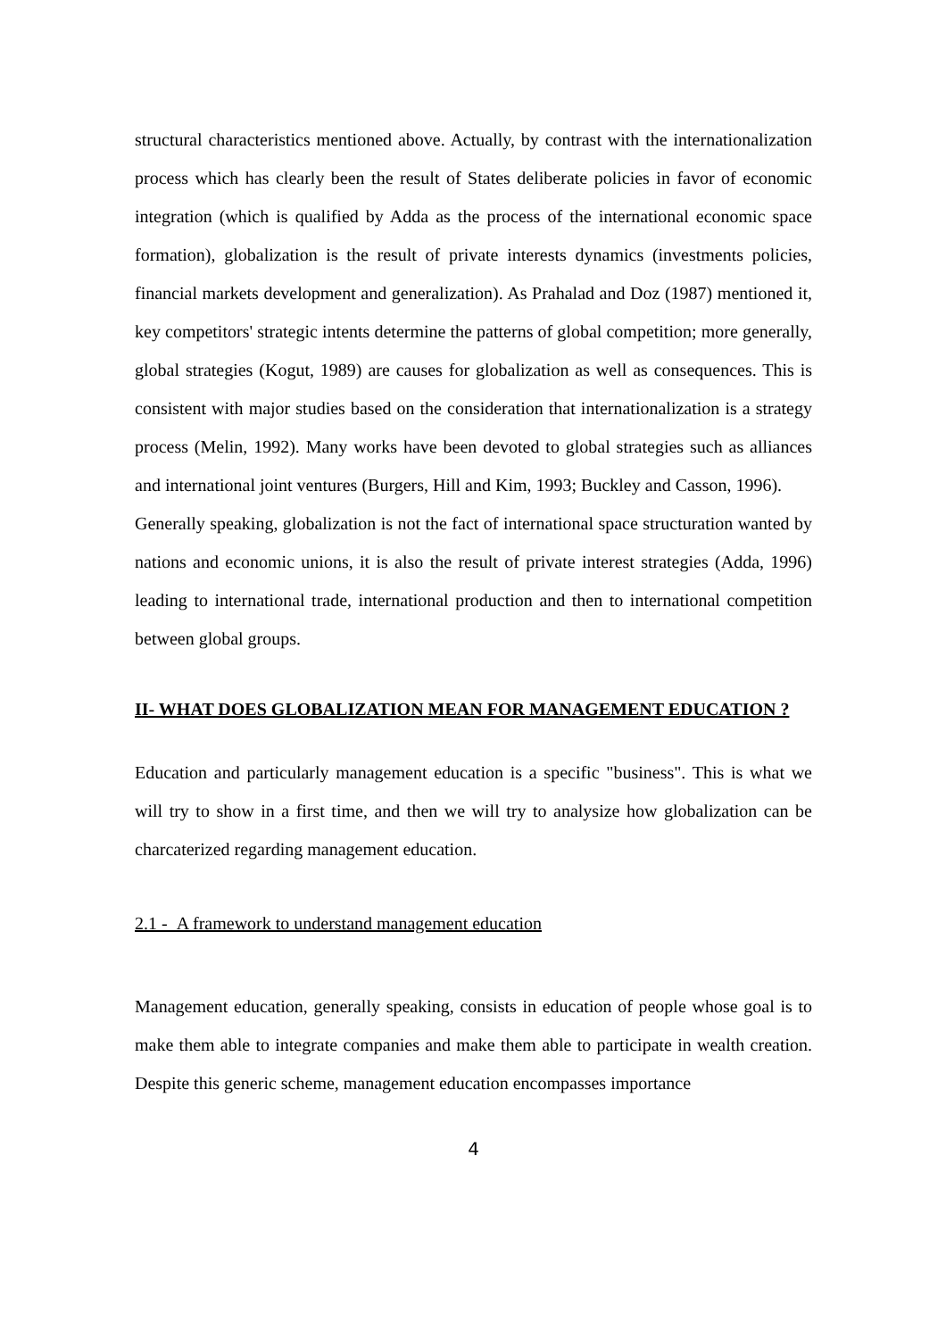structural characteristics mentioned above. Actually, by contrast with the internationalization process which has clearly been the result of States deliberate policies in favor of economic integration (which is qualified by Adda as the process of the international economic space formation), globalization is the result of private interests dynamics (investments policies, financial markets development and generalization). As Prahalad and Doz (1987) mentioned it, key competitors' strategic intents determine the patterns of global competition; more generally, global strategies (Kogut, 1989) are causes for globalization as well as consequences. This is consistent with major studies based on the consideration that internationalization is a strategy process (Melin, 1992). Many works have been devoted to global strategies such as alliances and international joint ventures (Burgers, Hill and Kim, 1993; Buckley and Casson, 1996).
Generally speaking, globalization is not the fact of international space structuration wanted by nations and economic unions, it is also the result of private interest strategies (Adda, 1996) leading to international trade, international production and then to international competition between global groups.
II- WHAT DOES GLOBALIZATION MEAN FOR MANAGEMENT EDUCATION ?
Education and particularly management education is a specific "business". This is what we will try to show in a first time, and then we will try to analysize how globalization can be charcaterized regarding management education.
2.1 - A framework to understand management education
Management education, generally speaking, consists in education of people whose goal is to make them able to integrate companies and make them able to participate in wealth creation. Despite this generic scheme, management education encompasses importance
4